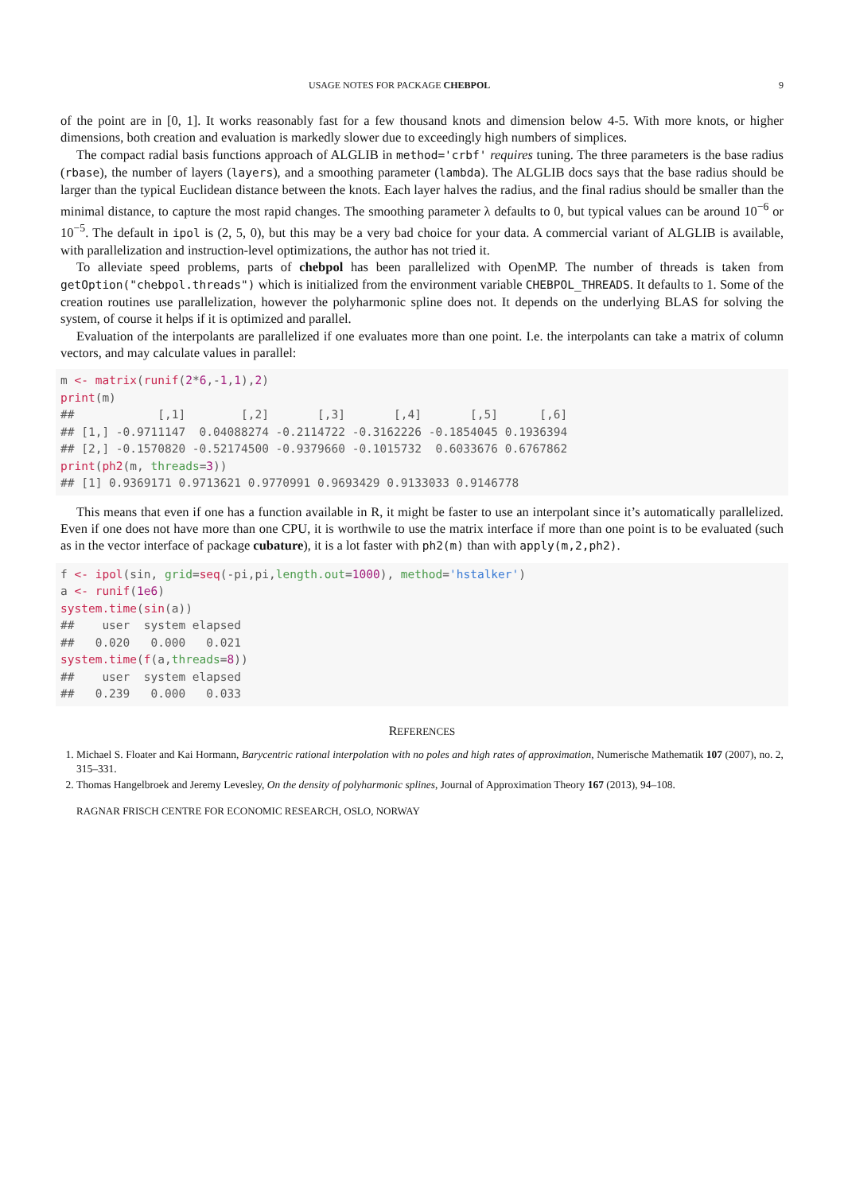USAGE NOTES FOR PACKAGE CHEBPOL 9
of the point are in [0, 1]. It works reasonably fast for a few thousand knots and dimension below 4-5. With more knots, or higher dimensions, both creation and evaluation is markedly slower due to exceedingly high numbers of simplices.
The compact radial basis functions approach of ALGLIB in method='crbf' requires tuning. The three parameters is the base radius (rbase), the number of layers (layers), and a smoothing parameter (lambda). The ALGLIB docs says that the base radius should be larger than the typical Euclidean distance between the knots. Each layer halves the radius, and the final radius should be smaller than the minimal distance, to capture the most rapid changes. The smoothing parameter λ defaults to 0, but typical values can be around 10<sup>−6</sup> or 10<sup>−5</sup>. The default in ipol is (2, 5, 0), but this may be a very bad choice for your data. A commercial variant of ALGLIB is available, with parallelization and instruction-level optimizations, the author has not tried it.
To alleviate speed problems, parts of chebpol has been parallelized with OpenMP. The number of threads is taken from getOption("chebpol.threads") which is initialized from the environment variable CHEBPOL_THREADS. It defaults to 1. Some of the creation routines use parallelization, however the polyharmonic spline does not. It depends on the underlying BLAS for solving the system, of course it helps if it is optimized and parallel.
Evaluation of the interpolants are parallelized if one evaluates more than one point. I.e. the interpolants can take a matrix of column vectors, and may calculate values in parallel:
m <- matrix(runif(2*6,-1,1),2)
print(m)
##            [,1]        [,2]       [,3]       [,4]       [,5]      [,6]
## [1,] -0.9711147  0.04088274 -0.2114722 -0.3162226 -0.1854045 0.1936394
## [2,] -0.1570820 -0.52174500 -0.9379660 -0.1015732  0.6033676 0.6767862
print(ph2(m, threads=3))
## [1] 0.9369171 0.9713621 0.9770991 0.9693429 0.9133033 0.9146778
This means that even if one has a function available in R, it might be faster to use an interpolant since it’s automatically parallelized. Even if one does not have more than one CPU, it is worthwile to use the matrix interface if more than one point is to be evaluated (such as in the vector interface of package cubature), it is a lot faster with ph2(m) than with apply(m,2,ph2).
f <- ipol(sin, grid=seq(-pi,pi,length.out=1000), method='hstalker')
a <- runif(1e6)
system.time(sin(a))
##    user  system elapsed
##   0.020   0.000   0.021
system.time(f(a,threads=8))
##    user  system elapsed
##   0.239   0.000   0.033
REFERENCES
1. Michael S. Floater and Kai Hormann, Barycentric rational interpolation with no poles and high rates of approximation, Numerische Mathematik 107 (2007), no. 2, 315–331.
2. Thomas Hangelbroek and Jeremy Levesley, On the density of polyharmonic splines, Journal of Approximation Theory 167 (2013), 94–108.
RAGNAR FRISCH CENTRE FOR ECONOMIC RESEARCH, OSLO, NORWAY